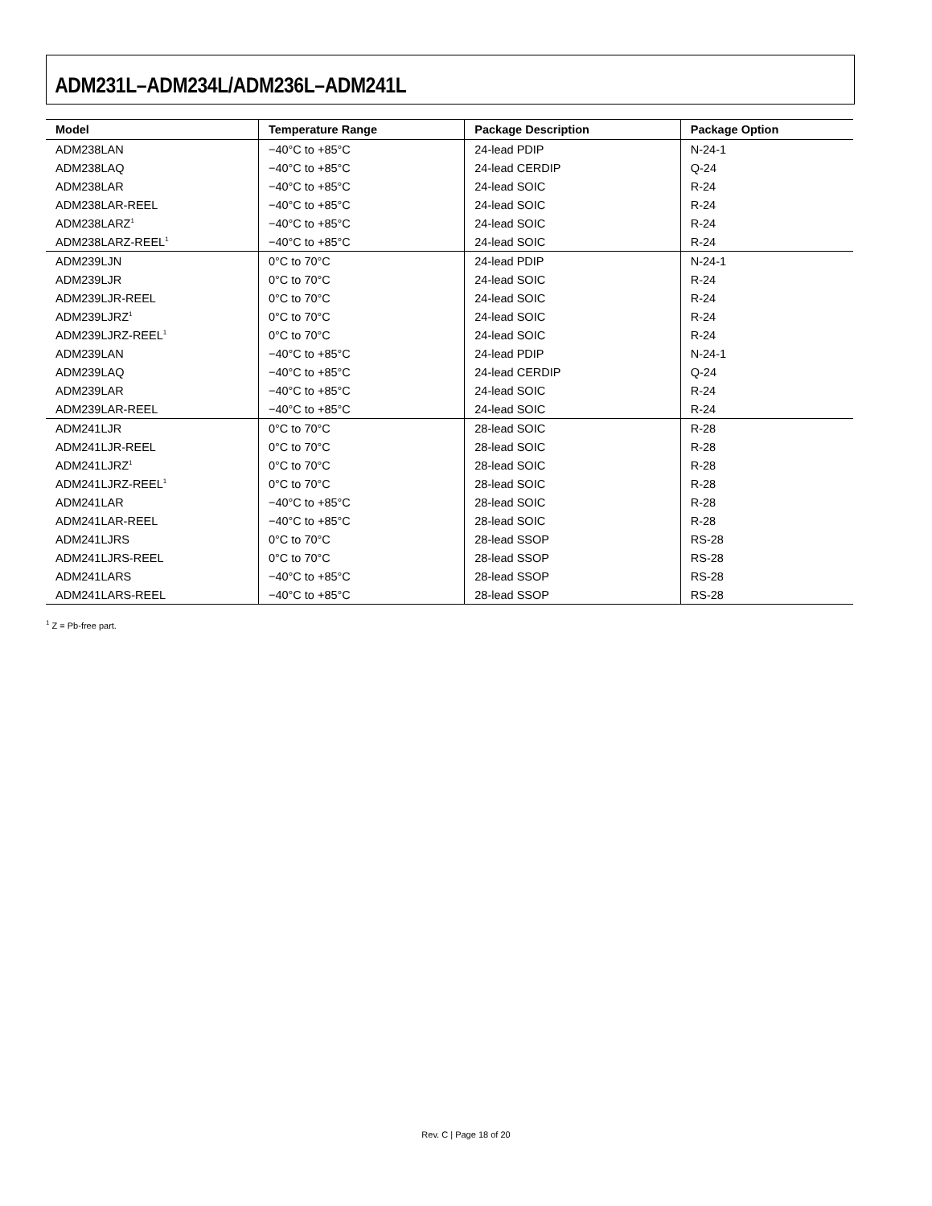ADM231L–ADM234L/ADM236L–ADM241L
| Model | Temperature Range | Package Description | Package Option |
| --- | --- | --- | --- |
| ADM238LAN | −40°C to +85°C | 24-lead PDIP | N-24-1 |
| ADM238LAQ | −40°C to +85°C | 24-lead CERDIP | Q-24 |
| ADM238LAR | −40°C to +85°C | 24-lead SOIC | R-24 |
| ADM238LAR-REEL | −40°C to +85°C | 24-lead SOIC | R-24 |
| ADM238LARZ<sup>1</sup> | −40°C to +85°C | 24-lead SOIC | R-24 |
| ADM238LARZ-REEL<sup>1</sup> | −40°C to +85°C | 24-lead SOIC | R-24 |
| ADM239LJN | 0°C to 70°C | 24-lead PDIP | N-24-1 |
| ADM239LJR | 0°C to 70°C | 24-lead SOIC | R-24 |
| ADM239LJR-REEL | 0°C to 70°C | 24-lead SOIC | R-24 |
| ADM239LJRZ<sup>1</sup> | 0°C to 70°C | 24-lead SOIC | R-24 |
| ADM239LJRZ-REEL<sup>1</sup> | 0°C to 70°C | 24-lead SOIC | R-24 |
| ADM239LAN | −40°C to +85°C | 24-lead PDIP | N-24-1 |
| ADM239LAQ | −40°C to +85°C | 24-lead CERDIP | Q-24 |
| ADM239LAR | −40°C to +85°C | 24-lead SOIC | R-24 |
| ADM239LAR-REEL | −40°C to +85°C | 24-lead SOIC | R-24 |
| ADM241LJR | 0°C to 70°C | 28-lead SOIC | R-28 |
| ADM241LJR-REEL | 0°C to 70°C | 28-lead SOIC | R-28 |
| ADM241LJRZ<sup>1</sup> | 0°C to 70°C | 28-lead SOIC | R-28 |
| ADM241LJRZ-REEL<sup>1</sup> | 0°C to 70°C | 28-lead SOIC | R-28 |
| ADM241LAR | −40°C to +85°C | 28-lead SOIC | R-28 |
| ADM241LAR-REEL | −40°C to +85°C | 28-lead SOIC | R-28 |
| ADM241LJRS | 0°C to 70°C | 28-lead SSOP | RS-28 |
| ADM241LJRS-REEL | 0°C to 70°C | 28-lead SSOP | RS-28 |
| ADM241LARS | −40°C to +85°C | 28-lead SSOP | RS-28 |
| ADM241LARS-REEL | −40°C to +85°C | 28-lead SSOP | RS-28 |
<sup>1</sup> Z = Pb-free part.
Rev. C | Page 18 of 20